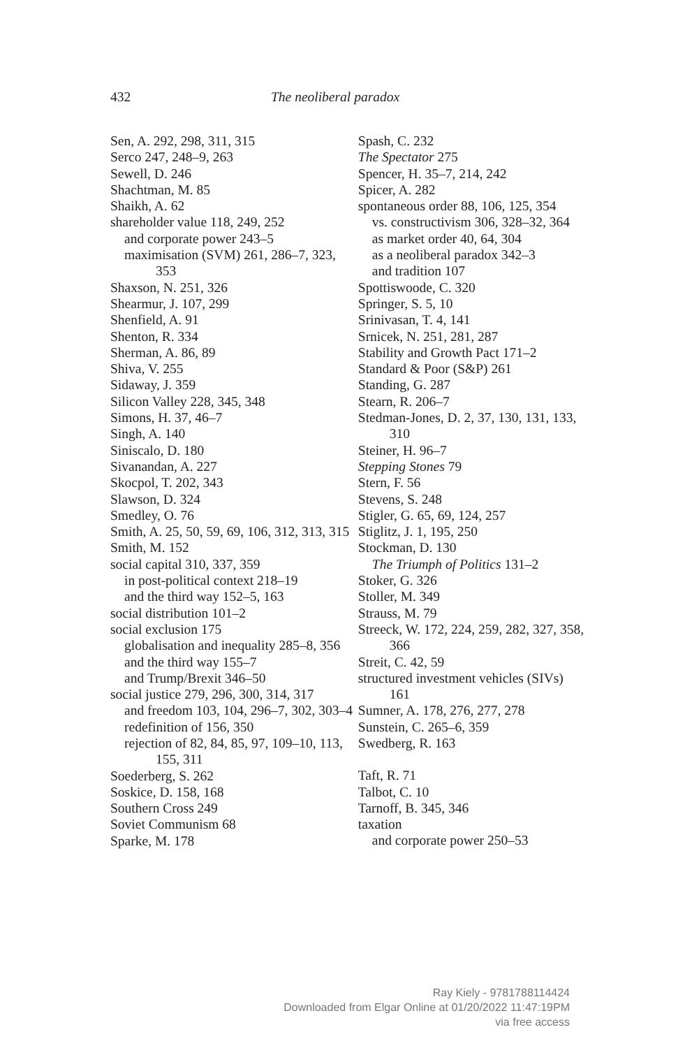432 The neoliberal paradox
Sen, A. 292, 298, 311, 315
Serco 247, 248–9, 263
Sewell, D. 246
Shachtman, M. 85
Shaikh, A. 62
shareholder value 118, 249, 252
and corporate power 243–5
maximisation (SVM) 261, 286–7, 323, 353
Shaxson, N. 251, 326
Shearmur, J. 107, 299
Shenfield, A. 91
Shenton, R. 334
Sherman, A. 86, 89
Shiva, V. 255
Sidaway, J. 359
Silicon Valley 228, 345, 348
Simons, H. 37, 46–7
Singh, A. 140
Siniscalo, D. 180
Sivanandan, A. 227
Skocpol, T. 202, 343
Slawson, D. 324
Smedley, O. 76
Smith, A. 25, 50, 59, 69, 106, 312, 313, 315
Smith, M. 152
social capital 310, 337, 359
in post-political context 218–19
and the third way 152–5, 163
social distribution 101–2
social exclusion 175
globalisation and inequality 285–8, 356
and the third way 155–7
and Trump/Brexit 346–50
social justice 279, 296, 300, 314, 317
and freedom 103, 104, 296–7, 302, 303–4
redefinition of 156, 350
rejection of 82, 84, 85, 97, 109–10, 113, 155, 311
Soederberg, S. 262
Soskice, D. 158, 168
Southern Cross 249
Soviet Communism 68
Sparke, M. 178
Spash, C. 232
The Spectator 275
Spencer, H. 35–7, 214, 242
Spicer, A. 282
spontaneous order 88, 106, 125, 354
vs. constructivism 306, 328–32, 364
as market order 40, 64, 304
as a neoliberal paradox 342–3
and tradition 107
Spottiswoode, C. 320
Springer, S. 5, 10
Srinivasan, T. 4, 141
Srnicek, N. 251, 281, 287
Stability and Growth Pact 171–2
Standard & Poor (S&P) 261
Standing, G. 287
Stearn, R. 206–7
Stedman-Jones, D. 2, 37, 130, 131, 133, 310
Steiner, H. 96–7
Stepping Stones 79
Stern, F. 56
Stevens, S. 248
Stigler, G. 65, 69, 124, 257
Stiglitz, J. 1, 195, 250
Stockman, D. 130
The Triumph of Politics 131–2
Stoker, G. 326
Stoller, M. 349
Strauss, M. 79
Streeck, W. 172, 224, 259, 282, 327, 358, 366
Streit, C. 42, 59
structured investment vehicles (SIVs) 161
Sumner, A. 178, 276, 277, 278
Sunstein, C. 265–6, 359
Swedberg, R. 163
Taft, R. 71
Talbot, C. 10
Tarnoff, B. 345, 346
taxation
and corporate power 250–53
Ray Kiely - 9781788114424
Downloaded from Elgar Online at 01/20/2022 11:47:19PM
via free access